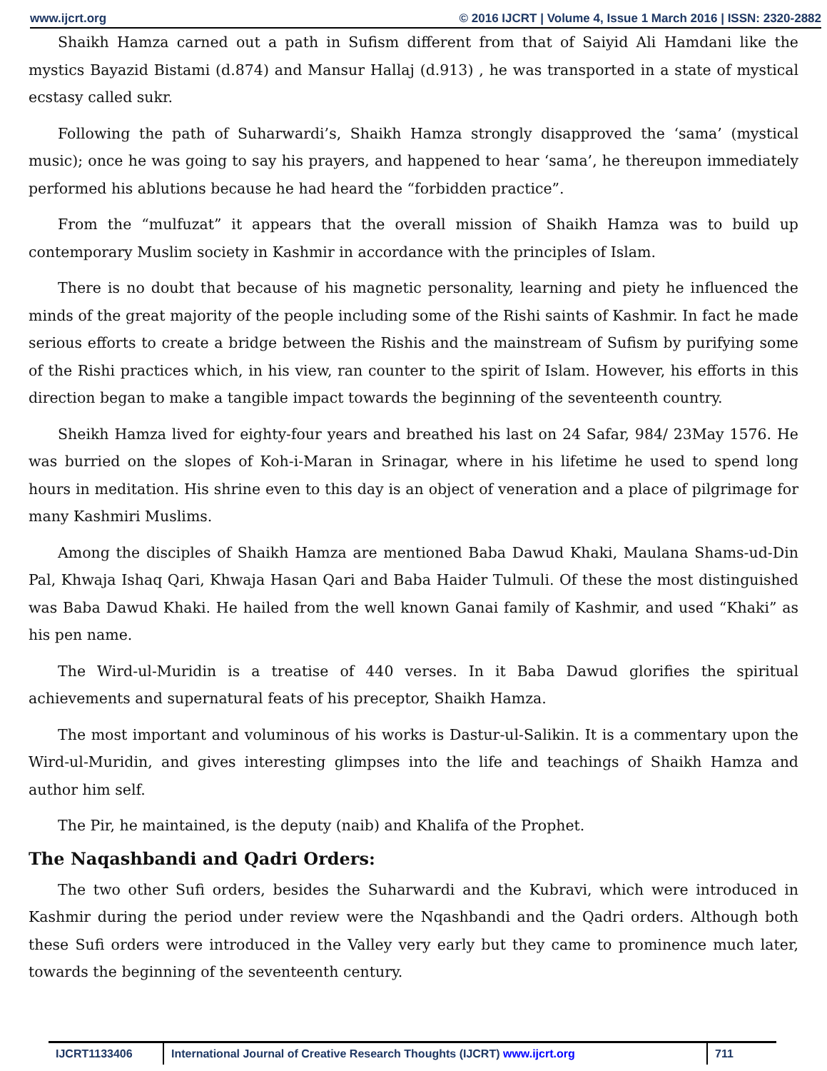www.ijcrt.org © 2016 IJCRT | Volume 4, Issue 1 March 2016 | ISSN: 2320-2882
Shaikh Hamza carned out a path in Sufism different from that of Saiyid Ali Hamdani like the mystics Bayazid Bistami (d.874) and Mansur Hallaj (d.913) , he was transported in a state of mystical ecstasy called sukr.
Following the path of Suharwardi’s, Shaikh Hamza strongly disapproved the ‘sama’ (mystical music); once he was going to say his prayers, and happened to hear ‘sama’, he thereupon immediately performed his ablutions because he had heard the “forbidden practice”.
From the “mulfuzat” it appears that the overall mission of Shaikh Hamza was to build up contemporary Muslim society in Kashmir in accordance with the principles of Islam.
There is no doubt that because of his magnetic personality, learning and piety he influenced the minds of the great majority of the people including some of the Rishi saints of Kashmir. In fact he made serious efforts to create a bridge between the Rishis and the mainstream of Sufism by purifying some of the Rishi practices which, in his view, ran counter to the spirit of Islam. However, his efforts in this direction began to make a tangible impact towards the beginning of the seventeenth country.
Sheikh Hamza lived for eighty-four years and breathed his last on 24 Safar, 984/ 23May 1576. He was burried on the slopes of Koh-i-Maran in Srinagar, where in his lifetime he used to spend long hours in meditation. His shrine even to this day is an object of veneration and a place of pilgrimage for many Kashmiri Muslims.
Among the disciples of Shaikh Hamza are mentioned Baba Dawud Khaki, Maulana Shams-ud-Din Pal, Khwaja Ishaq Qari, Khwaja Hasan Qari and Baba Haider Tulmuli. Of these the most distinguished was Baba Dawud Khaki. He hailed from the well known Ganai family of Kashmir, and used “Khaki” as his pen name.
The Wird-ul-Muridin is a treatise of 440 verses. In it Baba Dawud glorifies the spiritual achievements and supernatural feats of his preceptor, Shaikh Hamza.
The most important and voluminous of his works is Dastur-ul-Salikin. It is a commentary upon the Wird-ul-Muridin, and gives interesting glimpses into the life and teachings of Shaikh Hamza and author him self.
The Pir, he maintained, is the deputy (naib) and Khalifa of the Prophet.
The Naqashbandi and Qadri Orders:
The two other Sufi orders, besides the Suharwardi and the Kubravi, which were introduced in Kashmir during the period under review were the Nqashbandi and the Qadri orders. Although both these Sufi orders were introduced in the Valley very early but they came to prominence much later, towards the beginning of the seventeenth century.
IJCRT1133406 International Journal of Creative Research Thoughts (IJCRT) www.ijcrt.org 711